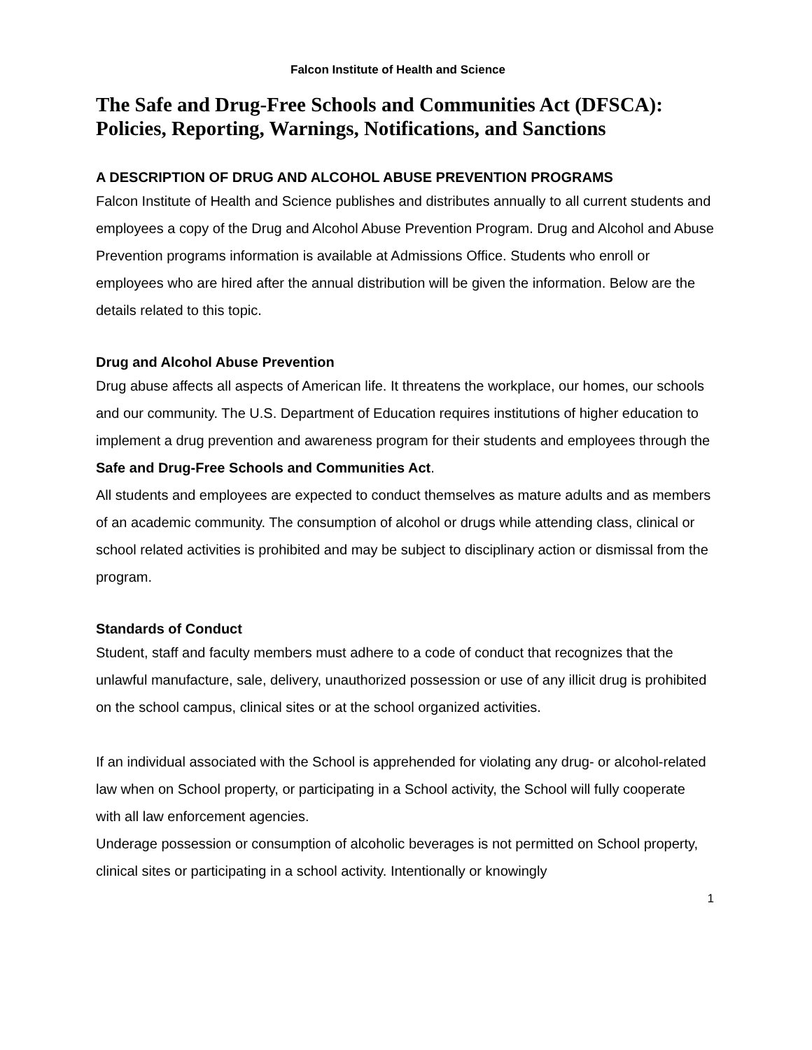Falcon Institute of Health and Science
The Safe and Drug-Free Schools and Communities Act (DFSCA): Policies, Reporting, Warnings, Notifications, and Sanctions
A DESCRIPTION OF DRUG AND ALCOHOL ABUSE PREVENTION PROGRAMS
Falcon Institute of Health and Science publishes and distributes annually to all current students and employees a copy of the Drug and Alcohol Abuse Prevention Program. Drug and Alcohol and Abuse Prevention programs information is available at Admissions Office. Students who enroll or employees who are hired after the annual distribution will be given the information. Below are the details related to this topic.
Drug and Alcohol Abuse Prevention
Drug abuse affects all aspects of American life. It threatens the workplace, our homes, our schools and our community. The U.S. Department of Education requires institutions of higher education to implement a drug prevention and awareness program for their students and employees through the Safe and Drug-Free Schools and Communities Act.
All students and employees are expected to conduct themselves as mature adults and as members of an academic community. The consumption of alcohol or drugs while attending class, clinical or school related activities is prohibited and may be subject to disciplinary action or dismissal from the program.
Standards of Conduct
Student, staff and faculty members must adhere to a code of conduct that recognizes that the unlawful manufacture, sale, delivery, unauthorized possession or use of any illicit drug is prohibited on the school campus, clinical sites or at the school organized activities.
If an individual associated with the School is apprehended for violating any drug- or alcohol-related law when on School property, or participating in a School activity, the School will fully cooperate with all law enforcement agencies.
Underage possession or consumption of alcoholic beverages is not permitted on School property, clinical sites or participating in a school activity. Intentionally or knowingly
1